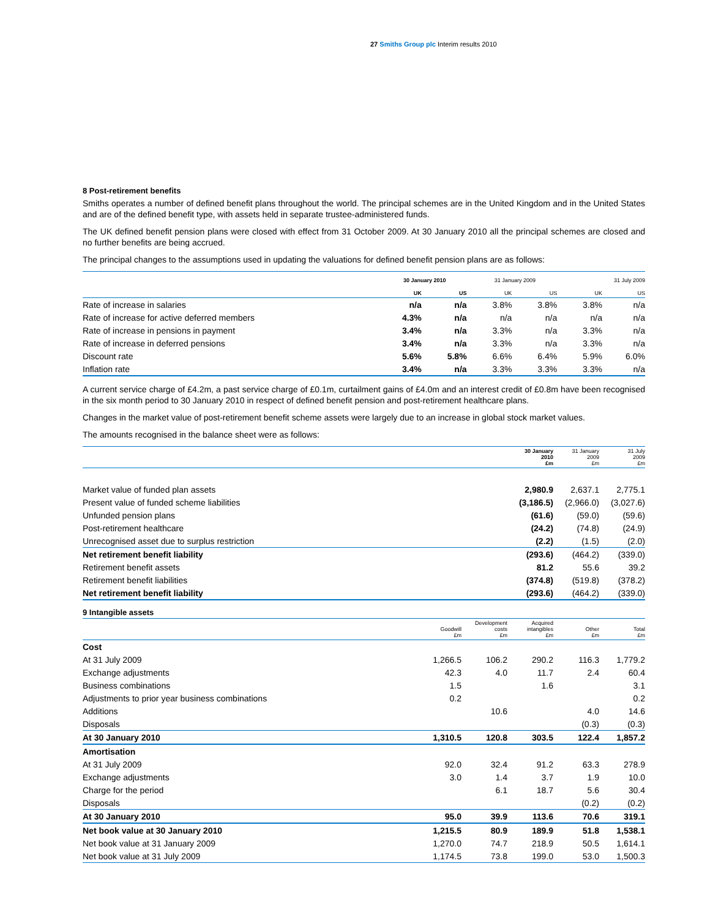27 Smiths Group plc Interim results 2010
8 Post-retirement benefits
Smiths operates a number of defined benefit plans throughout the world. The principal schemes are in the United Kingdom and in the United States and are of the defined benefit type, with assets held in separate trustee-administered funds.
The UK defined benefit pension plans were closed with effect from 31 October 2009. At 30 January 2010 all the principal schemes are closed and no further benefits are being accrued.
The principal changes to the assumptions used in updating the valuations for defined benefit pension plans are as follows:
| | 30 January 2010 | | 31 January 2009 | | 31 July 2009 | |
| --- | --- | --- | --- | --- | --- | --- |
| | UK | US | UK | US | UK | US |
| Rate of increase in salaries | n/a | n/a | 3.8% | 3.8% | 3.8% | n/a |
| Rate of increase for active deferred members | 4.3% | n/a | n/a | n/a | n/a | n/a |
| Rate of increase in pensions in payment | 3.4% | n/a | 3.3% | n/a | 3.3% | n/a |
| Rate of increase in deferred pensions | 3.4% | n/a | 3.3% | n/a | 3.3% | n/a |
| Discount rate | 5.6% | 5.8% | 6.6% | 6.4% | 5.9% | 6.0% |
| Inflation rate | 3.4% | n/a | 3.3% | 3.3% | 3.3% | n/a |
A current service charge of £4.2m, a past service charge of £0.1m, curtailment gains of £4.0m and an interest credit of £0.8m have been recognised in the six month period to 30 January 2010 in respect of defined benefit pension and post-retirement healthcare plans.
Changes in the market value of post-retirement benefit scheme assets were largely due to an increase in global stock market values.
The amounts recognised in the balance sheet were as follows:
| | 30 January 2010 £m | 31 January 2009 £m | 31 July 2009 £m |
| --- | --- | --- | --- |
| Market value of funded plan assets | 2,980.9 | 2,637.1 | 2,775.1 |
| Present value of funded scheme liabilities | (3,186.5) | (2,966.0) | (3,027.6) |
| Unfunded pension plans | (61.6) | (59.0) | (59.6) |
| Post-retirement healthcare | (24.2) | (74.8) | (24.9) |
| Unrecognised asset due to surplus restriction | (2.2) | (1.5) | (2.0) |
| Net retirement benefit liability | (293.6) | (464.2) | (339.0) |
| Retirement benefit assets | 81.2 | 55.6 | 39.2 |
| Retirement benefit liabilities | (374.8) | (519.8) | (378.2) |
| Net retirement benefit liability | (293.6) | (464.2) | (339.0) |
9 Intangible assets
| | Goodwill £m | Development costs £m | Acquired intangibles £m | Other £m | Total £m |
| --- | --- | --- | --- | --- | --- |
| Cost | | | | | |
| At 31 July 2009 | 1,266.5 | 106.2 | 290.2 | 116.3 | 1,779.2 |
| Exchange adjustments | 42.3 | 4.0 | 11.7 | 2.4 | 60.4 |
| Business combinations | 1.5 | | 1.6 | | 3.1 |
| Adjustments to prior year business combinations | 0.2 | | | | 0.2 |
| Additions | | 10.6 | | 4.0 | 14.6 |
| Disposals | | | | (0.3) | (0.3) |
| At 30 January 2010 | 1,310.5 | 120.8 | 303.5 | 122.4 | 1,857.2 |
| Amortisation | | | | | |
| At 31 July 2009 | 92.0 | 32.4 | 91.2 | 63.3 | 278.9 |
| Exchange adjustments | 3.0 | 1.4 | 3.7 | 1.9 | 10.0 |
| Charge for the period | | 6.1 | 18.7 | 5.6 | 30.4 |
| Disposals | | | | (0.2) | (0.2) |
| At 30 January 2010 | 95.0 | 39.9 | 113.6 | 70.6 | 319.1 |
| Net book value at 30 January 2010 | 1,215.5 | 80.9 | 189.9 | 51.8 | 1,538.1 |
| Net book value at 31 January 2009 | 1,270.0 | 74.7 | 218.9 | 50.5 | 1,614.1 |
| Net book value at 31 July 2009 | 1,174.5 | 73.8 | 199.0 | 53.0 | 1,500.3 |